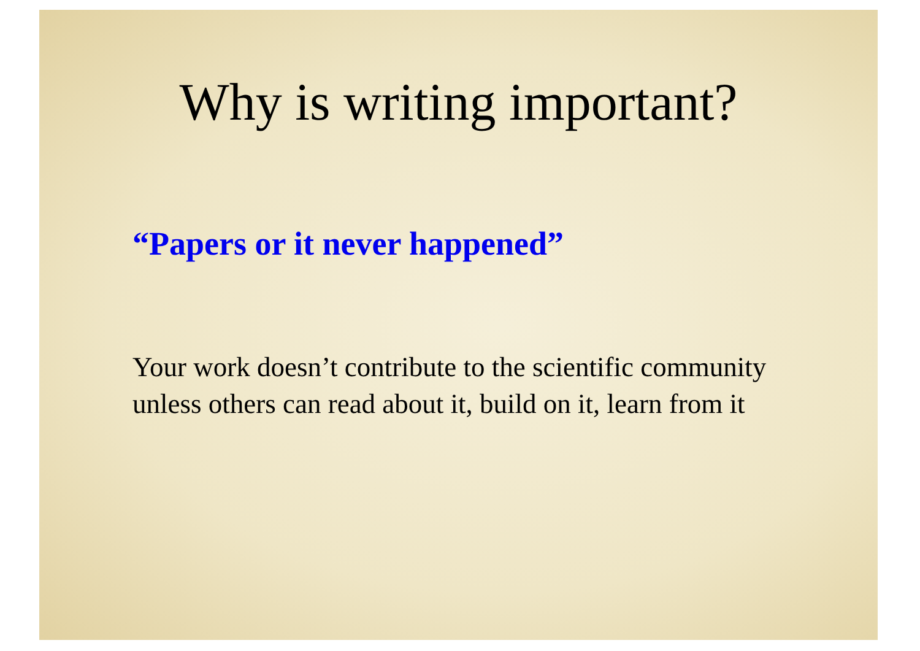Why is writing important?
“Papers or it never happened”
Your work doesn’t contribute to the scientific community unless others can read about it, build on it, learn from it